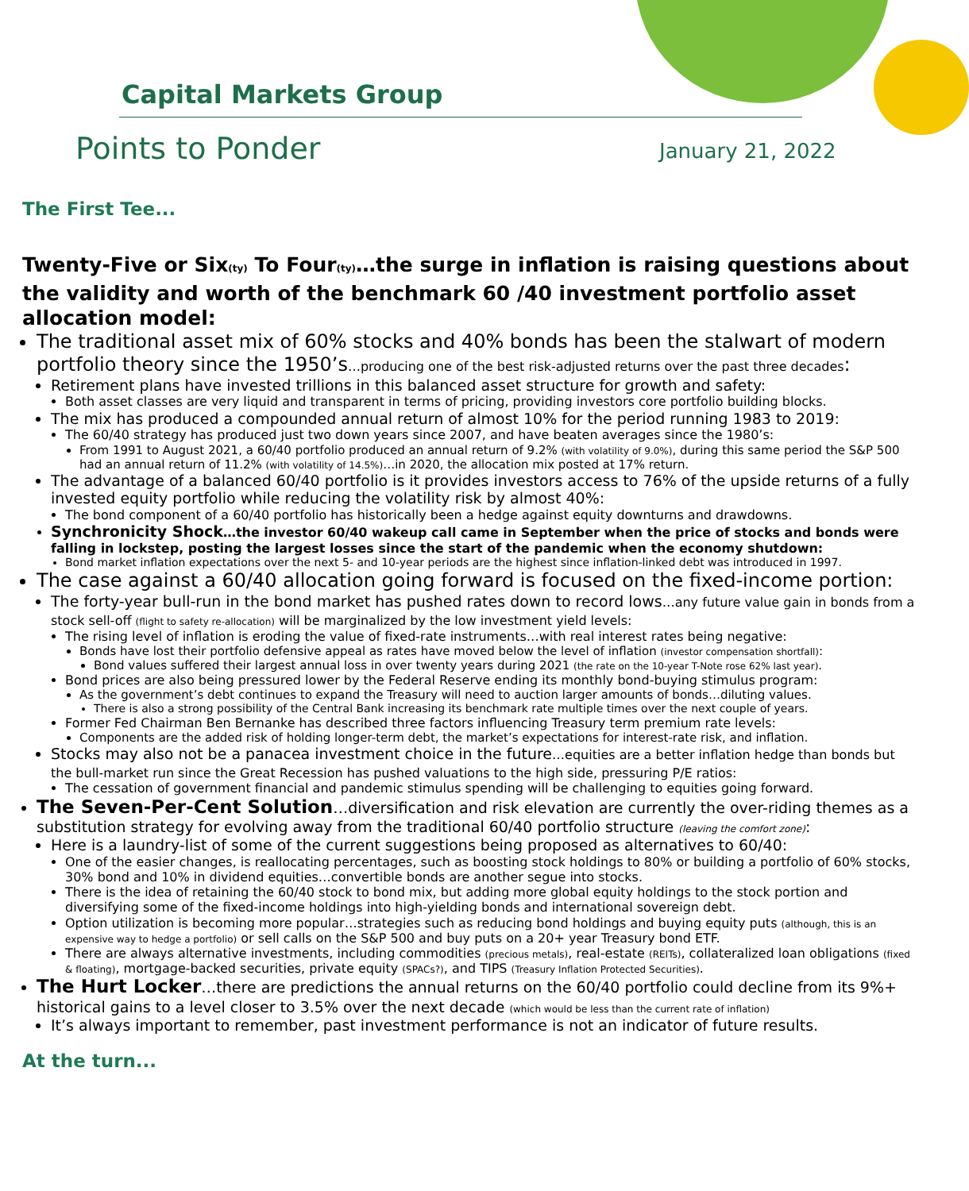Capital Markets Group
Points to Ponder January 21, 2022
The First Tee...
Twenty-Five or Six(ty) To Four(ty)…the surge in inflation is raising questions about the validity and worth of the benchmark 60 /40 investment portfolio asset allocation model:
The traditional asset mix of 60% stocks and 40% bonds has been the stalwart of modern portfolio theory since the 1950’s…producing one of the best risk-adjusted returns over the past three decades:
Retirement plans have invested trillions in this balanced asset structure for growth and safety:
Both asset classes are very liquid and transparent in terms of pricing, providing investors core portfolio building blocks.
The mix has produced a compounded annual return of almost 10% for the period running 1983 to 2019:
The 60/40 strategy has produced just two down years since 2007, and have beaten averages since the 1980’s:
From 1991 to August 2021, a 60/40 portfolio produced an annual return of 9.2% (with volatility of 9.0%), during this same period the S&P 500 had an annual return of 11.2% (with volatility of 14.5%)…in 2020, the allocation mix posted at 17% return.
The advantage of a balanced 60/40 portfolio is it provides investors access to 76% of the upside returns of a fully invested equity portfolio while reducing the volatility risk by almost 40%:
The bond component of a 60/40 portfolio has historically been a hedge against equity downturns and drawdowns.
Synchronicity Shock…the investor 60/40 wakeup call came in September when the price of stocks and bonds were falling in lockstep, posting the largest losses since the start of the pandemic when the economy shutdown:
Bond market inflation expectations over the next 5- and 10-year periods are the highest since inflation-linked debt was introduced in 1997.
The case against a 60/40 allocation going forward is focused on the fixed-income portion:
The forty-year bull-run in the bond market has pushed rates down to record lows…any future value gain in bonds from a stock sell-off (flight to safety re-allocation) will be marginalized by the low investment yield levels:
The rising level of inflation is eroding the value of fixed-rate instruments…with real interest rates being negative:
Bonds have lost their portfolio defensive appeal as rates have moved below the level of inflation (investor compensation shortfall):
Bond values suffered their largest annual loss in over twenty years during 2021 (the rate on the 10-year T-Note rose 62% last year).
Bond prices are also being pressured lower by the Federal Reserve ending its monthly bond-buying stimulus program:
As the government’s debt continues to expand the Treasury will need to auction larger amounts of bonds…diluting values.
There is also a strong possibility of the Central Bank increasing its benchmark rate multiple times over the next couple of years.
Former Fed Chairman Ben Bernanke has described three factors influencing Treasury term premium rate levels:
Components are the added risk of holding longer-term debt, the market’s expectations for interest-rate risk, and inflation.
Stocks may also not be a panacea investment choice in the future…equities are a better inflation hedge than bonds but the bull-market run since the Great Recession has pushed valuations to the high side, pressuring P/E ratios:
The cessation of government financial and pandemic stimulus spending will be challenging to equities going forward.
The Seven-Per-Cent Solution…diversification and risk elevation are currently the over-riding themes as a substitution strategy for evolving away from the traditional 60/40 portfolio structure (leaving the comfort zone):
Here is a laundry-list of some of the current suggestions being proposed as alternatives to 60/40:
One of the easier changes, is reallocating percentages, such as boosting stock holdings to 80% or building a portfolio of 60% stocks, 30% bond and 10% in dividend equities…convertible bonds are another segue into stocks.
There is the idea of retaining the 60/40 stock to bond mix, but adding more global equity holdings to the stock portion and diversifying some of the fixed-income holdings into high-yielding bonds and international sovereign debt.
Option utilization is becoming more popular…strategies such as reducing bond holdings and buying equity puts (although, this is an expensive way to hedge a portfolio) or sell calls on the S&P 500 and buy puts on a 20+ year Treasury bond ETF.
There are always alternative investments, including commodities (precious metals), real-estate (REITs), collateralized loan obligations (fixed & floating), mortgage-backed securities, private equity (SPACs?), and TIPS (Treasury Inflation Protected Securities).
The Hurt Locker…there are predictions the annual returns on the 60/40 portfolio could decline from its 9%+ historical gains to a level closer to 3.5% over the next decade (which would be less than the current rate of inflation)
It’s always important to remember, past investment performance is not an indicator of future results.
At the turn...